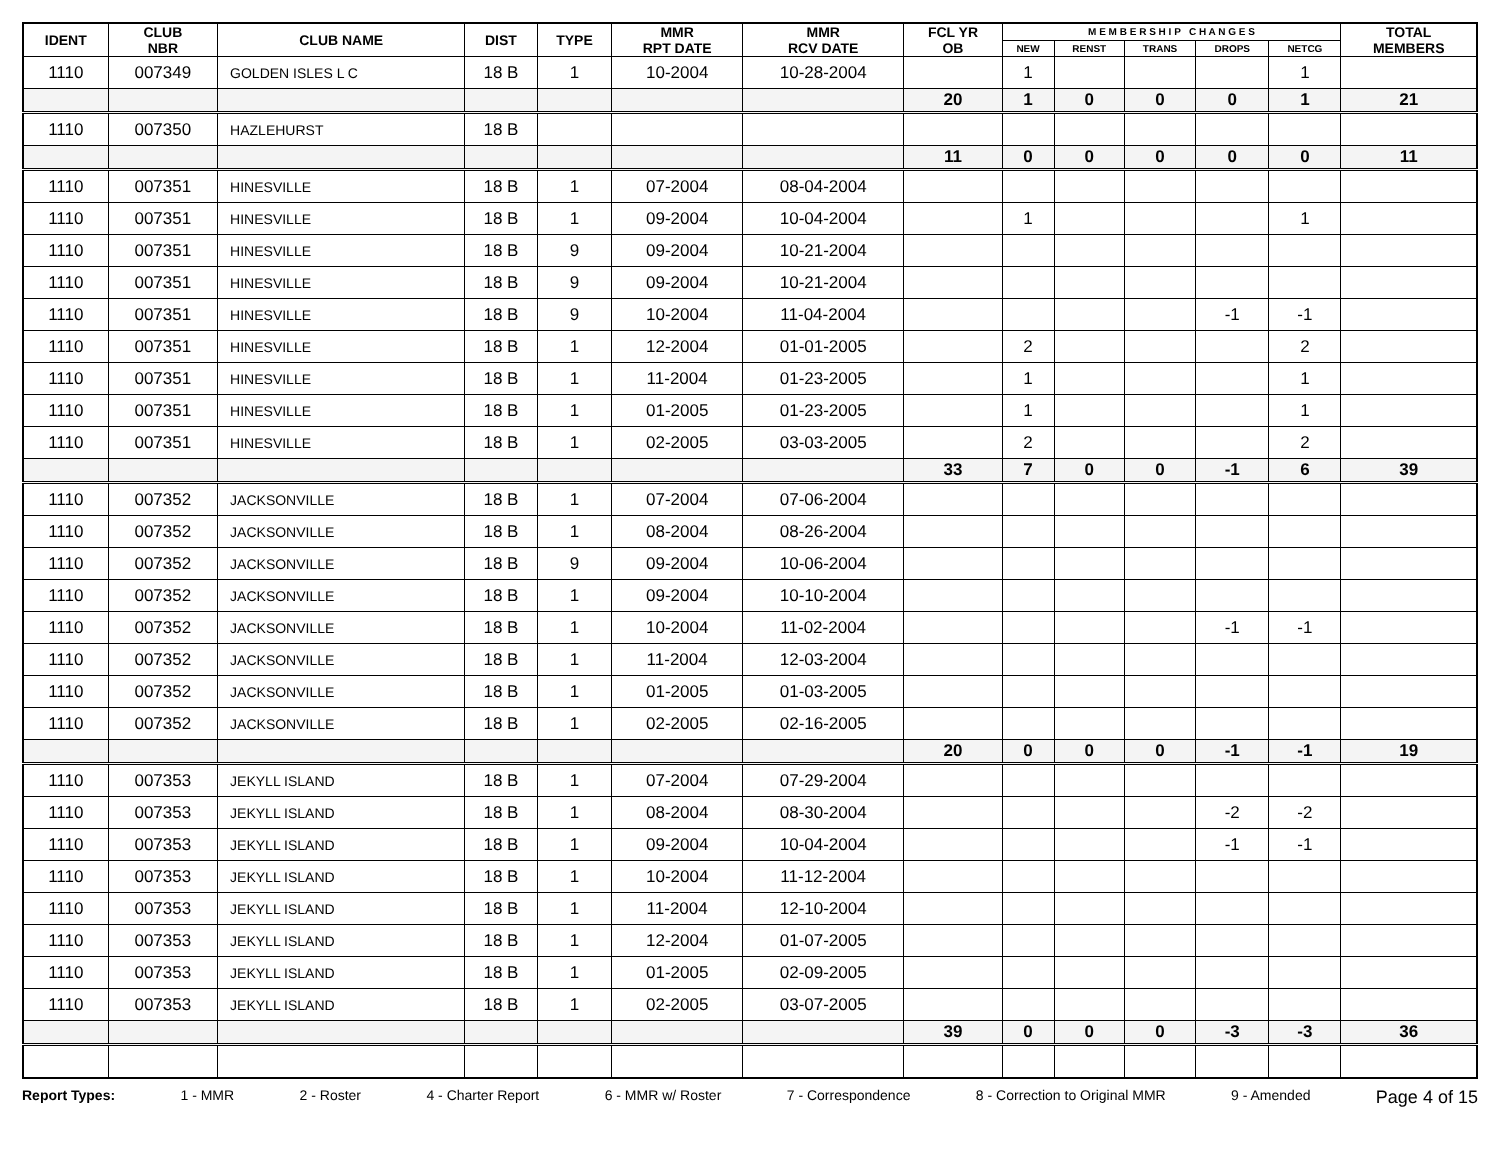| IDENT | CLUB NBR | CLUB NAME | DIST | TYPE | MMR RPT DATE | MMR RCV DATE | FCL YR OB | M E M B E R S H I P C H A N G E S | | | | | TOTAL MEMBERS |
| --- | --- | --- | --- | --- | --- | --- | --- | --- | --- | --- | --- | --- | --- |
| | | | | | | | | NEW | RENST | TRANS | DROPS | NETCG | |
| 1110 | 007349 | GOLDEN ISLES L C | 18 B | 1 | 10-2004 | 10-28-2004 | | 1 | | | | 1 | |
| | | | | | | | 20 | 1 | 0 | 0 | 0 | 1 | 21 |
| 1110 | 007350 | HAZLEHURST | 18 B | | | | | | | | | | |
| | | | | | | | 11 | 0 | 0 | 0 | 0 | 0 | 11 |
| 1110 | 007351 | HINESVILLE | 18 B | 1 | 07-2004 | 08-04-2004 | | | | | | | |
| 1110 | 007351 | HINESVILLE | 18 B | 1 | 09-2004 | 10-04-2004 | | 1 | | | | 1 | |
| 1110 | 007351 | HINESVILLE | 18 B | 9 | 09-2004 | 10-21-2004 | | | | | | | |
| 1110 | 007351 | HINESVILLE | 18 B | 9 | 09-2004 | 10-21-2004 | | | | | | | |
| 1110 | 007351 | HINESVILLE | 18 B | 9 | 10-2004 | 11-04-2004 | | | | | -1 | -1 | |
| 1110 | 007351 | HINESVILLE | 18 B | 1 | 12-2004 | 01-01-2005 | | 2 | | | | 2 | |
| 1110 | 007351 | HINESVILLE | 18 B | 1 | 11-2004 | 01-23-2005 | | 1 | | | | 1 | |
| 1110 | 007351 | HINESVILLE | 18 B | 1 | 01-2005 | 01-23-2005 | | 1 | | | | 1 | |
| 1110 | 007351 | HINESVILLE | 18 B | 1 | 02-2005 | 03-03-2005 | | 2 | | | | 2 | |
| | | | | | | | 33 | 7 | 0 | 0 | -1 | 6 | 39 |
| 1110 | 007352 | JACKSONVILLE | 18 B | 1 | 07-2004 | 07-06-2004 | | | | | | | |
| 1110 | 007352 | JACKSONVILLE | 18 B | 1 | 08-2004 | 08-26-2004 | | | | | | | |
| 1110 | 007352 | JACKSONVILLE | 18 B | 9 | 09-2004 | 10-06-2004 | | | | | | | |
| 1110 | 007352 | JACKSONVILLE | 18 B | 1 | 09-2004 | 10-10-2004 | | | | | | | |
| 1110 | 007352 | JACKSONVILLE | 18 B | 1 | 10-2004 | 11-02-2004 | | | | | -1 | -1 | |
| 1110 | 007352 | JACKSONVILLE | 18 B | 1 | 11-2004 | 12-03-2004 | | | | | | | |
| 1110 | 007352 | JACKSONVILLE | 18 B | 1 | 01-2005 | 01-03-2005 | | | | | | | |
| 1110 | 007352 | JACKSONVILLE | 18 B | 1 | 02-2005 | 02-16-2005 | | | | | | | |
| | | | | | | | 20 | 0 | 0 | 0 | -1 | -1 | 19 |
| 1110 | 007353 | JEKYLL ISLAND | 18 B | 1 | 07-2004 | 07-29-2004 | | | | | | | |
| 1110 | 007353 | JEKYLL ISLAND | 18 B | 1 | 08-2004 | 08-30-2004 | | | | | -2 | -2 | |
| 1110 | 007353 | JEKYLL ISLAND | 18 B | 1 | 09-2004 | 10-04-2004 | | | | | -1 | -1 | |
| 1110 | 007353 | JEKYLL ISLAND | 18 B | 1 | 10-2004 | 11-12-2004 | | | | | | | |
| 1110 | 007353 | JEKYLL ISLAND | 18 B | 1 | 11-2004 | 12-10-2004 | | | | | | | |
| 1110 | 007353 | JEKYLL ISLAND | 18 B | 1 | 12-2004 | 01-07-2005 | | | | | | | |
| 1110 | 007353 | JEKYLL ISLAND | 18 B | 1 | 01-2005 | 02-09-2005 | | | | | | | |
| 1110 | 007353 | JEKYLL ISLAND | 18 B | 1 | 02-2005 | 03-07-2005 | | | | | | | |
| | | | | | | | 39 | 0 | 0 | 0 | -3 | -3 | 36 |
Report Types: 1 - MMR 2 - Roster 4 - Charter Report 6 - MMR w/ Roster 7 - Correspondence 8 - Correction to Original MMR 9 - Amended Page 4 of 15